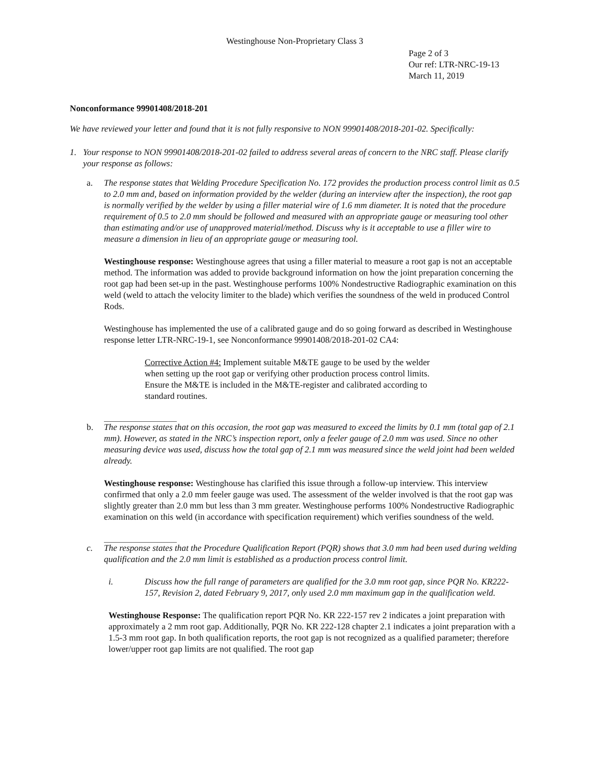Westinghouse Non-Proprietary Class 3
Page 2 of 3
Our ref: LTR-NRC-19-13
March 11, 2019
Nonconformance 99901408/2018-201
We have reviewed your letter and found that it is not fully responsive to NON 99901408/2018-201-02. Specifically:
1. Your response to NON 99901408/2018-201-02 failed to address several areas of concern to the NRC staff. Please clarify your response as follows:
a. The response states that Welding Procedure Specification No. 172 provides the production process control limit as 0.5 to 2.0 mm and, based on information provided by the welder (during an interview after the inspection), the root gap is normally verified by the welder by using a filler material wire of 1.6 mm diameter. It is noted that the procedure requirement of 0.5 to 2.0 mm should be followed and measured with an appropriate gauge or measuring tool other than estimating and/or use of unapproved material/method. Discuss why is it acceptable to use a filler wire to measure a dimension in lieu of an appropriate gauge or measuring tool.
Westinghouse response: Westinghouse agrees that using a filler material to measure a root gap is not an acceptable method. The information was added to provide background information on how the joint preparation concerning the root gap had been set-up in the past. Westinghouse performs 100% Nondestructive Radiographic examination on this weld (weld to attach the velocity limiter to the blade) which verifies the soundness of the weld in produced Control Rods.
Westinghouse has implemented the use of a calibrated gauge and do so going forward as described in Westinghouse response letter LTR-NRC-19-1, see Nonconformance 99901408/2018-201-02 CA4:
Corrective Action #4: Implement suitable M&TE gauge to be used by the welder when setting up the root gap or verifying other production process control limits. Ensure the M&TE is included in the M&TE-register and calibrated according to standard routines.
b. The response states that on this occasion, the root gap was measured to exceed the limits by 0.1 mm (total gap of 2.1 mm). However, as stated in the NRC’s inspection report, only a feeler gauge of 2.0 mm was used. Since no other measuring device was used, discuss how the total gap of 2.1 mm was measured since the weld joint had been welded already.
Westinghouse response: Westinghouse has clarified this issue through a follow-up interview. This interview confirmed that only a 2.0 mm feeler gauge was used. The assessment of the welder involved is that the root gap was slightly greater than 2.0 mm but less than 3 mm greater. Westinghouse performs 100% Nondestructive Radiographic examination on this weld (in accordance with specification requirement) which verifies soundness of the weld.
c. The response states that the Procedure Qualification Report (PQR) shows that 3.0 mm had been used during welding qualification and the 2.0 mm limit is established as a production process control limit.
i. Discuss how the full range of parameters are qualified for the 3.0 mm root gap, since PQR No. KR222-157, Revision 2, dated February 9, 2017, only used 2.0 mm maximum gap in the qualification weld.
Westinghouse Response: The qualification report PQR No. KR 222-157 rev 2 indicates a joint preparation with approximately a 2 mm root gap. Additionally, PQR No. KR 222-128 chapter 2.1 indicates a joint preparation with a 1.5-3 mm root gap. In both qualification reports, the root gap is not recognized as a qualified parameter; therefore lower/upper root gap limits are not qualified. The root gap